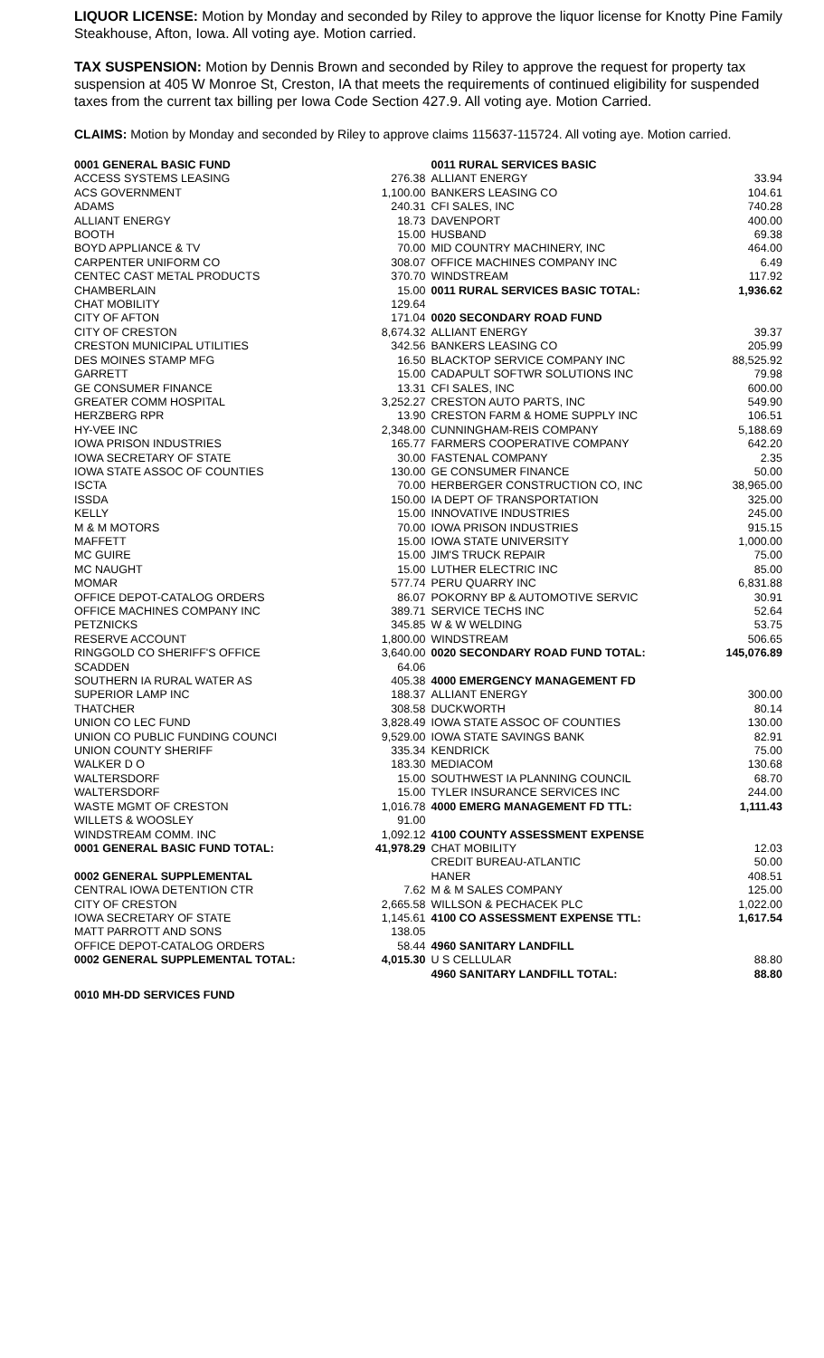LIQUOR LICENSE: Motion by Monday and seconded by Riley to approve the liquor license for Knotty Pine Family Steakhouse, Afton, Iowa. All voting aye. Motion carried.
TAX SUSPENSION: Motion by Dennis Brown and seconded by Riley to approve the request for property tax suspension at 405 W Monroe St, Creston, IA that meets the requirements of continued eligibility for suspended taxes from the current tax billing per Iowa Code Section 427.9. All voting aye. Motion Carried.
CLAIMS: Motion by Monday and seconded by Riley to approve claims 115637-115724. All voting aye. Motion carried.
| 0001 GENERAL BASIC FUND | | 0011 RURAL SERVICES BASIC | |
| ACCESS SYSTEMS LEASING | 276.38 | ALLIANT ENERGY | 33.94 |
| ACS GOVERNMENT | 1,100.00 | BANKERS LEASING CO | 104.61 |
| ADAMS | 240.31 | CFI SALES, INC | 740.28 |
| ALLIANT ENERGY | 18.73 | DAVENPORT | 400.00 |
| BOOTH | 15.00 | HUSBAND | 69.38 |
| BOYD APPLIANCE & TV | 70.00 | MID COUNTRY MACHINERY, INC | 464.00 |
| CARPENTER UNIFORM CO | 308.07 | OFFICE MACHINES COMPANY INC | 6.49 |
| CENTEC CAST METAL PRODUCTS | 370.70 | WINDSTREAM | 117.92 |
| CHAMBERLAIN | 15.00 | 0011 RURAL SERVICES BASIC TOTAL: | 1,936.62 |
| CHAT MOBILITY | 129.64 | | |
| CITY OF AFTON | 171.04 | 0020 SECONDARY ROAD FUND | |
| CITY OF CRESTON | 8,674.32 | ALLIANT ENERGY | 39.37 |
| CRESTON MUNICIPAL UTILITIES | 342.56 | BANKERS LEASING CO | 205.99 |
| DES MOINES STAMP MFG | 16.50 | BLACKTOP SERVICE COMPANY INC | 88,525.92 |
| GARRETT | 15.00 | CADAPULT SOFTWR SOLUTIONS INC | 79.98 |
| GE CONSUMER FINANCE | 13.31 | CFI SALES, INC | 600.00 |
| GREATER COMM HOSPITAL | 3,252.27 | CRESTON AUTO PARTS, INC | 549.90 |
| HERZBERG RPR | 13.90 | CRESTON FARM & HOME SUPPLY INC | 106.51 |
| HY-VEE INC | 2,348.00 | CUNNINGHAM-REIS COMPANY | 5,188.69 |
| IOWA PRISON INDUSTRIES | 165.77 | FARMERS COOPERATIVE COMPANY | 642.20 |
| IOWA SECRETARY OF STATE | 30.00 | FASTENAL COMPANY | 2.35 |
| IOWA STATE ASSOC OF COUNTIES | 130.00 | GE CONSUMER FINANCE | 50.00 |
| ISCTA | 70.00 | HERBERGER CONSTRUCTION CO, INC | 38,965.00 |
| ISSDA | 150.00 | IA DEPT OF TRANSPORTATION | 325.00 |
| KELLY | 15.00 | INNOVATIVE INDUSTRIES | 245.00 |
| M & M MOTORS | 70.00 | IOWA PRISON INDUSTRIES | 915.15 |
| MAFFETT | 15.00 | IOWA STATE UNIVERSITY | 1,000.00 |
| MC GUIRE | 15.00 | JIM'S TRUCK REPAIR | 75.00 |
| MC NAUGHT | 15.00 | LUTHER ELECTRIC INC | 85.00 |
| MOMAR | 577.74 | PERU QUARRY INC | 6,831.88 |
| OFFICE DEPOT-CATALOG ORDERS | 86.07 | POKORNY BP & AUTOMOTIVE SERVIC | 30.91 |
| OFFICE MACHINES COMPANY INC | 389.71 | SERVICE TECHS INC | 52.64 |
| PETZNICKS | 345.85 | W & W WELDING | 53.75 |
| RESERVE ACCOUNT | 1,800.00 | WINDSTREAM | 506.65 |
| RINGGOLD CO SHERIFF'S OFFICE | 3,640.00 | 0020 SECONDARY ROAD FUND TOTAL: | 145,076.89 |
| SCADDEN | 64.06 | | |
| SOUTHERN IA RURAL WATER AS | 405.38 | 4000 EMERGENCY MANAGEMENT FD | |
| SUPERIOR LAMP INC | 188.37 | ALLIANT ENERGY | 300.00 |
| THATCHER | 308.58 | DUCKWORTH | 80.14 |
| UNION CO LEC FUND | 3,828.49 | IOWA STATE ASSOC OF COUNTIES | 130.00 |
| UNION CO PUBLIC FUNDING COUNCI | 9,529.00 | IOWA STATE SAVINGS BANK | 82.91 |
| UNION COUNTY SHERIFF | 335.34 | KENDRICK | 75.00 |
| WALKER D O | 183.30 | MEDIACOM | 130.68 |
| WALTERSDORF | 15.00 | SOUTHWEST IA PLANNING COUNCIL | 68.70 |
| WALTERSDORF | 15.00 | TYLER INSURANCE SERVICES INC | 244.00 |
| WASTE MGMT OF CRESTON | 1,016.78 | 4000 EMERG MANAGEMENT FD TTL: | 1,111.43 |
| WILLETS & WOOSLEY | 91.00 | | |
| WINDSTREAM COMM. INC | 1,092.12 | 4100 COUNTY ASSESSMENT EXPENSE | |
| 0001 GENERAL BASIC FUND TOTAL: | 41,978.29 | CHAT MOBILITY | 12.03 |
| | | CREDIT BUREAU-ATLANTIC | 50.00 |
| 0002 GENERAL SUPPLEMENTAL | | HANER | 408.51 |
| CENTRAL IOWA DETENTION CTR | 7.62 | M & M SALES COMPANY | 125.00 |
| CITY OF CRESTON | 2,665.58 | WILLSON & PECHACEK PLC | 1,022.00 |
| IOWA SECRETARY OF STATE | 1,145.61 | 4100 CO ASSESSMENT EXPENSE TTL: | 1,617.54 |
| MATT PARROTT AND SONS | 138.05 | | |
| OFFICE DEPOT-CATALOG ORDERS | 58.44 | 4960 SANITARY LANDFILL | |
| 0002 GENERAL SUPPLEMENTAL TOTAL: | 4,015.30 | U S CELLULAR | 88.80 |
| | | 4960 SANITARY LANDFILL TOTAL: | 88.80 |
| 0010 MH-DD SERVICES FUND | | | |